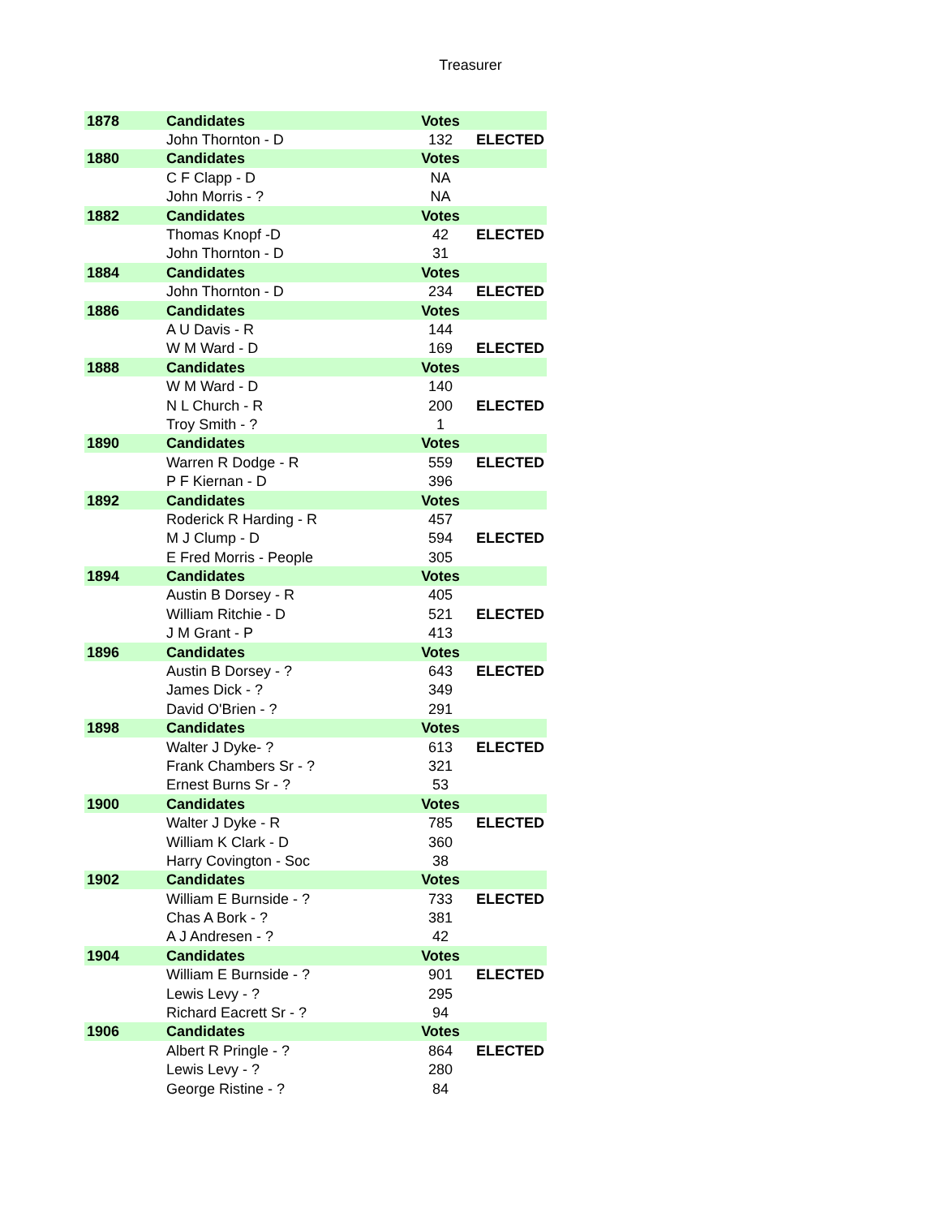Treasurer
| 1878 | Candidates | Votes | |
| | John Thornton - D | 132 | ELECTED |
| 1880 | Candidates | Votes | |
| | C F Clapp - D | NA | |
| | John Morris - ? | NA | |
| 1882 | Candidates | Votes | |
| | Thomas Knopf -D | 42 | ELECTED |
| | John Thornton - D | 31 | |
| 1884 | Candidates | Votes | |
| | John Thornton - D | 234 | ELECTED |
| 1886 | Candidates | Votes | |
| | A U Davis - R | 144 | |
| | W M Ward - D | 169 | ELECTED |
| 1888 | Candidates | Votes | |
| | W M Ward - D | 140 | |
| | N L Church - R | 200 | ELECTED |
| | Troy Smith - ? | 1 | |
| 1890 | Candidates | Votes | |
| | Warren R Dodge - R | 559 | ELECTED |
| | P F Kiernan - D | 396 | |
| 1892 | Candidates | Votes | |
| | Roderick R Harding - R | 457 | |
| | M J Clump - D | 594 | ELECTED |
| | E Fred Morris - People | 305 | |
| 1894 | Candidates | Votes | |
| | Austin B Dorsey - R | 405 | |
| | William Ritchie - D | 521 | ELECTED |
| | J M Grant - P | 413 | |
| 1896 | Candidates | Votes | |
| | Austin B Dorsey - ? | 643 | ELECTED |
| | James Dick - ? | 349 | |
| | David O'Brien - ? | 291 | |
| 1898 | Candidates | Votes | |
| | Walter J Dyke- ? | 613 | ELECTED |
| | Frank Chambers Sr - ? | 321 | |
| | Ernest Burns Sr - ? | 53 | |
| 1900 | Candidates | Votes | |
| | Walter J Dyke - R | 785 | ELECTED |
| | William K Clark - D | 360 | |
| | Harry Covington - Soc | 38 | |
| 1902 | Candidates | Votes | |
| | William E Burnside - ? | 733 | ELECTED |
| | Chas A Bork - ? | 381 | |
| | A J Andresen - ? | 42 | |
| 1904 | Candidates | Votes | |
| | William E Burnside - ? | 901 | ELECTED |
| | Lewis Levy - ? | 295 | |
| | Richard Eacrett Sr - ? | 94 | |
| 1906 | Candidates | Votes | |
| | Albert R Pringle - ? | 864 | ELECTED |
| | Lewis Levy - ? | 280 | |
| | George Ristine - ? | 84 | |